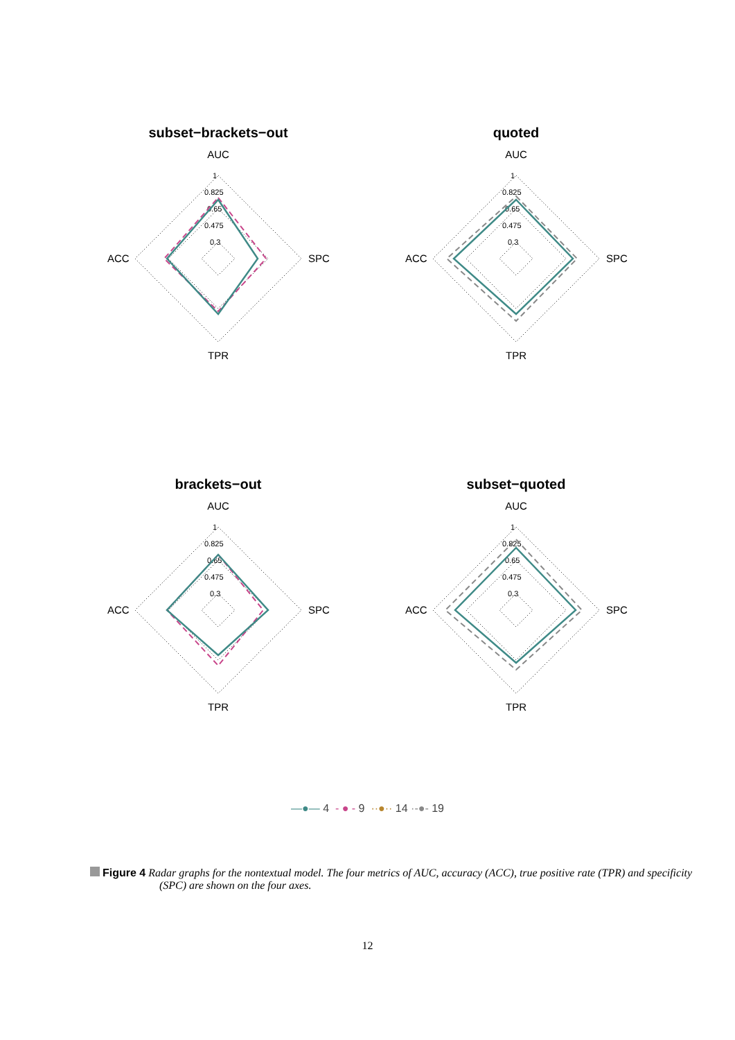subset−brackets−out
AUC
1
0.825
0.65
0.475
0.3
ACC
SPC
TPR
quoted
AUC
1
0.825
0.65
0.475
0.3
ACC
SPC
TPR
brackets−out
AUC
1
0.825
0.65
0.475
0.3
ACC
SPC
TPR
subset−quoted
AUC
1
0.825
0.65
0.475
0.3
ACC
SPC
TPR
—●— 4 - ● - 9 ··●·· 14 ·-●- 19
Figure 4 Radar graphs for the nontextual model. The four metrics of AUC, accuracy (ACC), true positive rate (TPR) and specificity (SPC) are shown on the four axes.
12